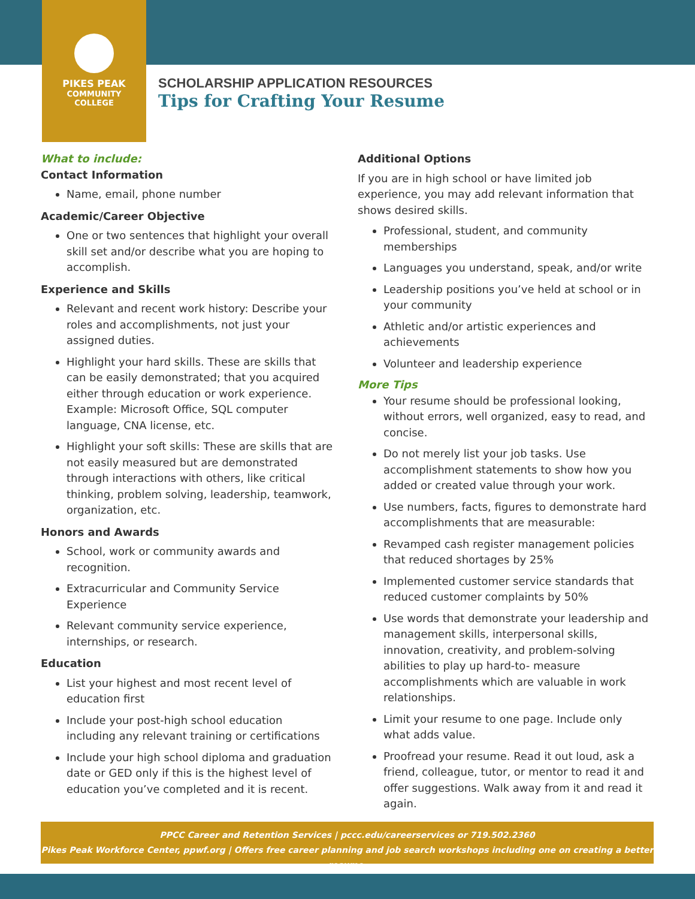PIKES PEAK
COMMUNITY
COLLEGE
SCHOLARSHIP APPLICATION RESOURCES
Tips for Crafting Your Resume
What to include:
Contact Information
Name, email, phone number
Academic/Career Objective
One or two sentences that highlight your overall skill set and/or describe what you are hoping to accomplish.
Experience and Skills
Relevant and recent work history: Describe your roles and accomplishments, not just your assigned duties.
Highlight your hard skills. These are skills that can be easily demonstrated; that you acquired either through education or work experience. Example: Microsoft Office, SQL computer language, CNA license, etc.
Highlight your soft skills: These are skills that are not easily measured but are demonstrated through interactions with others, like critical thinking, problem solving, leadership, teamwork, organization, etc.
Honors and Awards
School, work or community awards and recognition.
Extracurricular and Community Service Experience
Relevant community service experience, internships, or research.
Education
List your highest and most recent level of education first
Include your post-high school education including any relevant training or certifications
Include your high school diploma and graduation date or GED only if this is the highest level of education you’ve completed and it is recent.
Additional Options
If you are in high school or have limited job experience, you may add relevant information that shows desired skills.
Professional, student, and community memberships
Languages you understand, speak, and/or write
Leadership positions you’ve held at school or in your community
Athletic and/or artistic experiences and achievements
Volunteer and leadership experience
More Tips
Your resume should be professional looking, without errors, well organized, easy to read, and concise.
Do not merely list your job tasks. Use accomplishment statements to show how you added or created value through your work.
Use numbers, facts, figures to demonstrate hard accomplishments that are measurable:
Revamped cash register management policies that reduced shortages by 25%
Implemented customer service standards that reduced customer complaints by 50%
Use words that demonstrate your leadership and management skills, interpersonal skills, innovation, creativity, and problem-solving abilities to play up hard-to- measure accomplishments which are valuable in work relationships.
Limit your resume to one page. Include only what adds value.
Proofread your resume. Read it out loud, ask a friend, colleague, tutor, or mentor to read it and offer suggestions. Walk away from it and read it again.
PPCC Career and Retention Services | pccc.edu/careerservices or 719.502.2360
Pikes Peak Workforce Center, ppwf.org | Offers free career planning and job search workshops including one on creating a better resume.